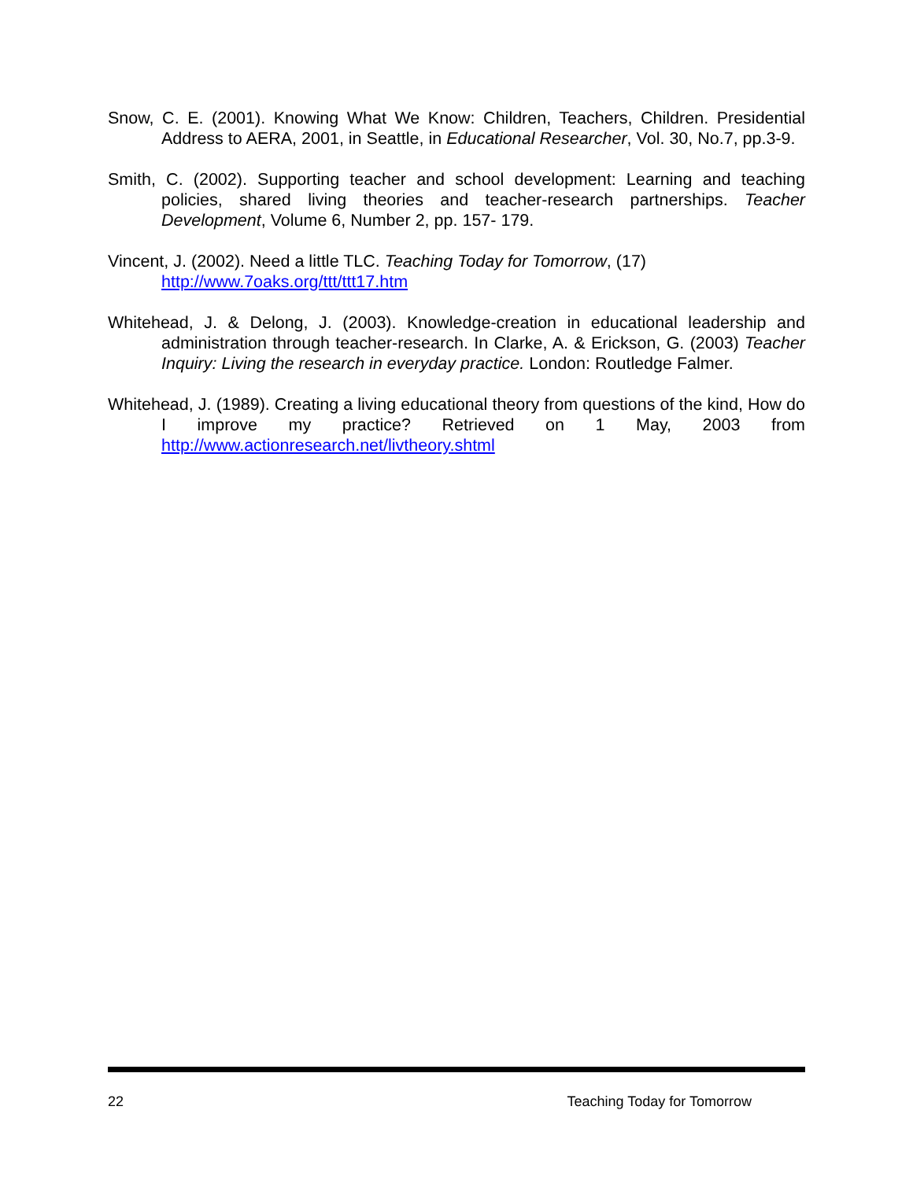Snow, C. E. (2001). Knowing What We Know: Children, Teachers, Children. Presidential Address to AERA, 2001, in Seattle, in Educational Researcher, Vol. 30, No.7, pp.3-9.
Smith, C. (2002). Supporting teacher and school development: Learning and teaching policies, shared living theories and teacher-research partnerships. Teacher Development, Volume 6, Number 2, pp. 157- 179.
Vincent, J. (2002). Need a little TLC. Teaching Today for Tomorrow, (17)
http://www.7oaks.org/ttt/ttt17.htm
Whitehead, J. & Delong, J. (2003). Knowledge-creation in educational leadership and administration through teacher-research. In Clarke, A. & Erickson, G. (2003) Teacher Inquiry: Living the research in everyday practice. London: Routledge Falmer.
Whitehead, J. (1989). Creating a living educational theory from questions of the kind, How do I improve my practice? Retrieved on 1 May, 2003 from http://www.actionresearch.net/livtheory.shtml
22 Teaching Today for Tomorrow